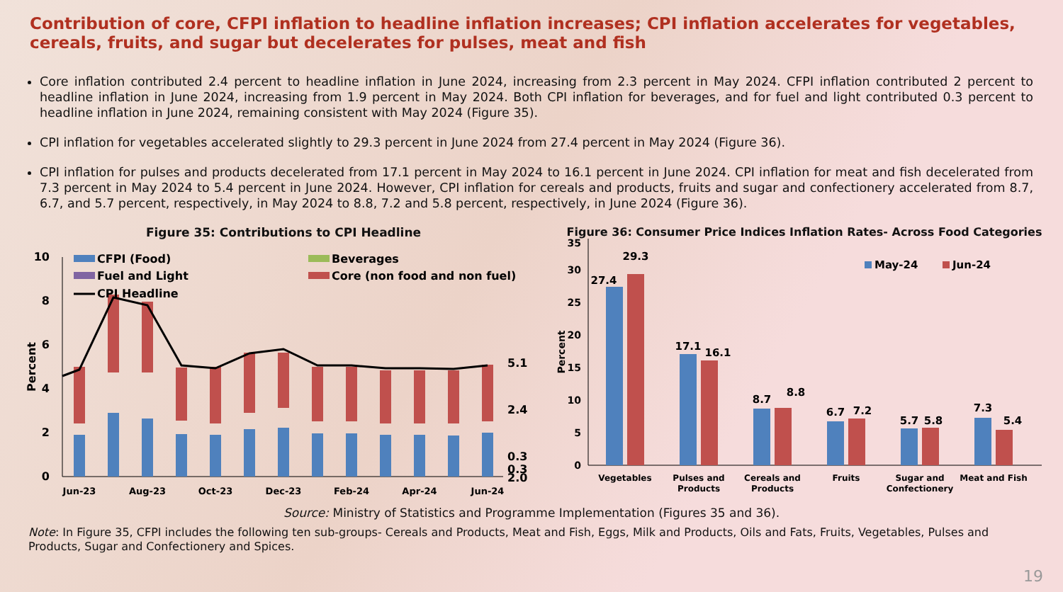Contribution of core, CFPI inflation to headline inflation increases; CPI inflation accelerates for vegetables, cereals, fruits, and sugar but decelerates for pulses, meat and fish
Core inflation contributed 2.4 percent to headline inflation in June 2024, increasing from 2.3 percent in May 2024. CFPI inflation contributed 2 percent to headline inflation in June 2024, increasing from 1.9 percent in May 2024. Both CPI inflation for beverages, and for fuel and light contributed 0.3 percent to headline inflation in June 2024, remaining consistent with May 2024 (Figure 35).
CPI inflation for vegetables accelerated slightly to 29.3 percent in June 2024 from 27.4 percent in May 2024 (Figure 36).
CPI inflation for pulses and products decelerated from 17.1 percent in May 2024 to 16.1 percent in June 2024. CPI inflation for meat and fish decelerated from 7.3 percent in May 2024 to 5.4 percent in June 2024. However, CPI inflation for cereals and products, fruits and sugar and confectionery accelerated from 8.7, 6.7, and 5.7 percent, respectively, in May 2024 to 8.8, 7.2 and 5.8 percent, respectively, in June 2024 (Figure 36).
Figure 35: Contributions to CPI Headline
0
2
4
6
8
10
Percent
5.1
2.4
0.3
0.3
2.0
Jun-23
Aug-23
Oct-23
Dec-23
Feb-24
Apr-24
Jun-24
CFPI (Food)
Beverages
Fuel and Light
Core (non food and non fuel)
CPI Headline
Figure 36: Consumer Price Indices Inflation Rates- Across Food Categories
0
5
10
15
20
25
30
35
Percent
May-24
Jun-24
27.4
29.3
17.1
16.1
8.7
8.8
6.7
7.2
5.7
5.8
7.3
5.4
Vegetables
Pulses and
Products
Cereals and
Products
Fruits
Sugar and
Confectionery
Meat and Fish
Source: Ministry of Statistics and Programme Implementation (Figures 35 and 36).
Note: In Figure 35, CFPI includes the following ten sub-groups- Cereals and Products, Meat and Fish, Eggs, Milk and Products, Oils and Fats, Fruits, Vegetables, Pulses and Products, Sugar and Confectionery and Spices.
19